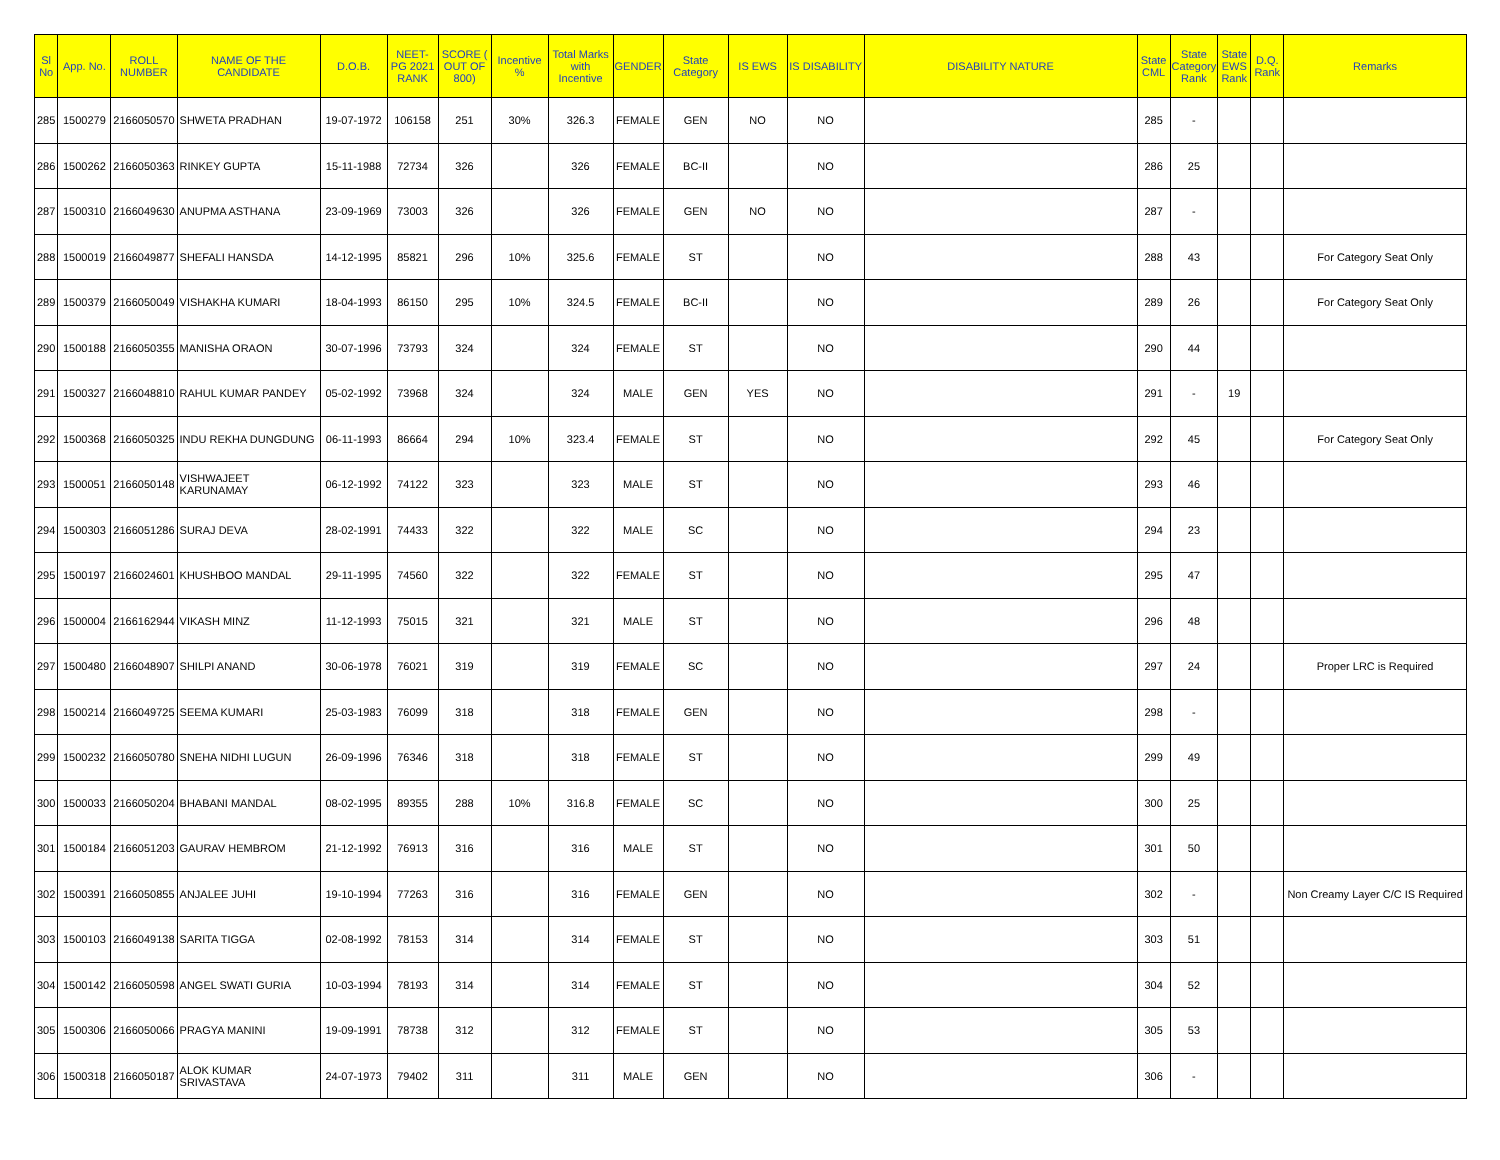| Sl No | App. No. | ROLL NUMBER | NAME OF THE CANDIDATE | D.O.B. | NEET-PG 2021 RANK | SCORE ( OUT OF 800) | Incentive % | Total Marks with Incentive | GENDER | State Category | IS EWS | IS DISABILITY | DISABILITY NATURE | State CML | State Category Rank | State EWS Rank | D.Q. Rank | Remarks |
| --- | --- | --- | --- | --- | --- | --- | --- | --- | --- | --- | --- | --- | --- | --- | --- | --- | --- | --- |
| 285 | 1500279 | 2166050570 | SHWETA PRADHAN | 19-07-1972 | 106158 | 251 | 30% | 326.3 | FEMALE | GEN | NO | NO | | 285 | - | | | |
| 286 | 1500262 | 2166050363 | RINKEY GUPTA | 15-11-1988 | 72734 | 326 | | 326 | FEMALE | BC-II | | NO | | 286 | 25 | | | |
| 287 | 1500310 | 2166049630 | ANUPMA ASTHANA | 23-09-1969 | 73003 | 326 | | 326 | FEMALE | GEN | NO | NO | | 287 | - | | | |
| 288 | 1500019 | 2166049877 | SHEFALI HANSDA | 14-12-1995 | 85821 | 296 | 10% | 325.6 | FEMALE | ST | | NO | | 288 | 43 | | | For Category Seat Only |
| 289 | 1500379 | 2166050049 | VISHAKHA KUMARI | 18-04-1993 | 86150 | 295 | 10% | 324.5 | FEMALE | BC-II | | NO | | 289 | 26 | | | For Category Seat Only |
| 290 | 1500188 | 2166050355 | MANISHA ORAON | 30-07-1996 | 73793 | 324 | | 324 | FEMALE | ST | | NO | | 290 | 44 | | | |
| 291 | 1500327 | 2166048810 | RAHUL KUMAR PANDEY | 05-02-1992 | 73968 | 324 | | 324 | MALE | GEN | YES | NO | | 291 | - | 19 | | |
| 292 | 1500368 | 2166050325 | INDU REKHA DUNGDUNG | 06-11-1993 | 86664 | 294 | 10% | 323.4 | FEMALE | ST | | NO | | 292 | 45 | | | For Category Seat Only |
| 293 | 1500051 | 2166050148 | VISHWAJEET KARUNAMAY | 06-12-1992 | 74122 | 323 | | 323 | MALE | ST | | NO | | 293 | 46 | | | |
| 294 | 1500303 | 2166051286 | SURAJ DEVA | 28-02-1991 | 74433 | 322 | | 322 | MALE | SC | | NO | | 294 | 23 | | | |
| 295 | 1500197 | 2166024601 | KHUSHBOO MANDAL | 29-11-1995 | 74560 | 322 | | 322 | FEMALE | ST | | NO | | 295 | 47 | | | |
| 296 | 1500004 | 2166162944 | VIKASH MINZ | 11-12-1993 | 75015 | 321 | | 321 | MALE | ST | | NO | | 296 | 48 | | | |
| 297 | 1500480 | 2166048907 | SHILPI ANAND | 30-06-1978 | 76021 | 319 | | 319 | FEMALE | SC | | NO | | 297 | 24 | | | Proper LRC is Required |
| 298 | 1500214 | 2166049725 | SEEMA KUMARI | 25-03-1983 | 76099 | 318 | | 318 | FEMALE | GEN | | NO | | 298 | - | | | |
| 299 | 1500232 | 2166050780 | SNEHA NIDHI LUGUN | 26-09-1996 | 76346 | 318 | | 318 | FEMALE | ST | | NO | | 299 | 49 | | | |
| 300 | 1500033 | 2166050204 | BHABANI MANDAL | 08-02-1995 | 89355 | 288 | 10% | 316.8 | FEMALE | SC | | NO | | 300 | 25 | | | |
| 301 | 1500184 | 2166051203 | GAURAV HEMBROM | 21-12-1992 | 76913 | 316 | | 316 | MALE | ST | | NO | | 301 | 50 | | | |
| 302 | 1500391 | 2166050855 | ANJALEE JUHI | 19-10-1994 | 77263 | 316 | | 316 | FEMALE | GEN | | NO | | 302 | - | | | Non Creamy Layer C/C IS Required |
| 303 | 1500103 | 2166049138 | SARITA TIGGA | 02-08-1992 | 78153 | 314 | | 314 | FEMALE | ST | | NO | | 303 | 51 | | | |
| 304 | 1500142 | 2166050598 | ANGEL SWATI GURIA | 10-03-1994 | 78193 | 314 | | 314 | FEMALE | ST | | NO | | 304 | 52 | | | |
| 305 | 1500306 | 2166050066 | PRAGYA MANINI | 19-09-1991 | 78738 | 312 | | 312 | FEMALE | ST | | NO | | 305 | 53 | | | |
| 306 | 1500318 | 2166050187 | ALOK KUMAR SRIVASTAVA | 24-07-1973 | 79402 | 311 | | 311 | MALE | GEN | | NO | | 306 | - | | | |